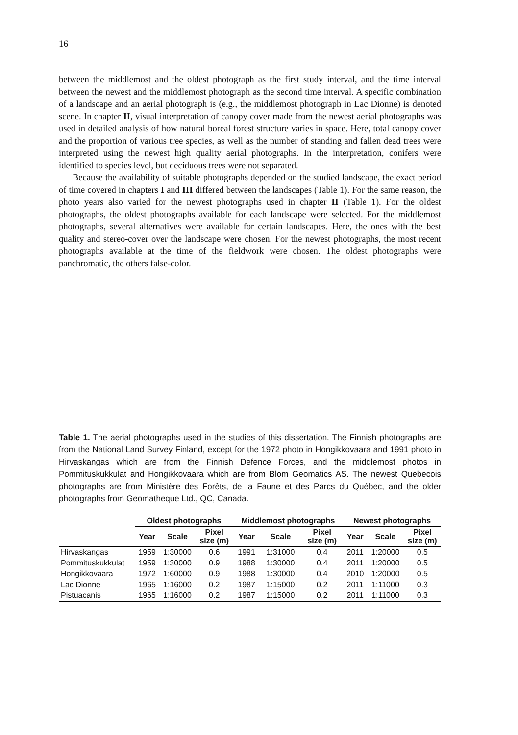16
between the middlemost and the oldest photograph as the first study interval, and the time interval between the newest and the middlemost photograph as the second time interval. A specific combination of a landscape and an aerial photograph is (e.g., the middlemost photograph in Lac Dionne) is denoted scene. In chapter II, visual interpretation of canopy cover made from the newest aerial photographs was used in detailed analysis of how natural boreal forest structure varies in space. Here, total canopy cover and the proportion of various tree species, as well as the number of standing and fallen dead trees were interpreted using the newest high quality aerial photographs. In the interpretation, conifers were identified to species level, but deciduous trees were not separated.
Because the availability of suitable photographs depended on the studied landscape, the exact period of time covered in chapters I and III differed between the landscapes (Table 1). For the same reason, the photo years also varied for the newest photographs used in chapter II (Table 1). For the oldest photographs, the oldest photographs available for each landscape were selected. For the middlemost photographs, several alternatives were available for certain landscapes. Here, the ones with the best quality and stereo-cover over the landscape were chosen. For the newest photographs, the most recent photographs available at the time of the fieldwork were chosen. The oldest photographs were panchromatic, the others false-color.
Table 1. The aerial photographs used in the studies of this dissertation. The Finnish photographs are from the National Land Survey Finland, except for the 1972 photo in Hongikkovaara and 1991 photo in Hirvaskangas which are from the Finnish Defence Forces, and the middlemost photos in Pommituskukkulat and Hongikkovaara which are from Blom Geomatics AS. The newest Quebecois photographs are from Ministère des Forêts, de la Faune et des Parcs du Québec, and the older photographs from Geomatheque Ltd., QC, Canada.
| | Oldest photographs | | | Middlemost photographs | | | Newest photographs | | |
| --- | --- | --- | --- | --- | --- | --- | --- | --- | --- |
| | Year | Scale | Pixel size (m) | Year | Scale | Pixel size (m) | Year | Scale | Pixel size (m) |
| Hirvaskangas | 1959 | 1:30000 | 0.6 | 1991 | 1:31000 | 0.4 | 2011 | 1:20000 | 0.5 |
| Pommituskukkulat | 1959 | 1:30000 | 0.9 | 1988 | 1:30000 | 0.4 | 2011 | 1:20000 | 0.5 |
| Hongikkovaara | 1972 | 1:60000 | 0.9 | 1988 | 1:30000 | 0.4 | 2010 | 1:20000 | 0.5 |
| Lac Dionne | 1965 | 1:16000 | 0.2 | 1987 | 1:15000 | 0.2 | 2011 | 1:11000 | 0.3 |
| Pistuacanis | 1965 | 1:16000 | 0.2 | 1987 | 1:15000 | 0.2 | 2011 | 1:11000 | 0.3 |